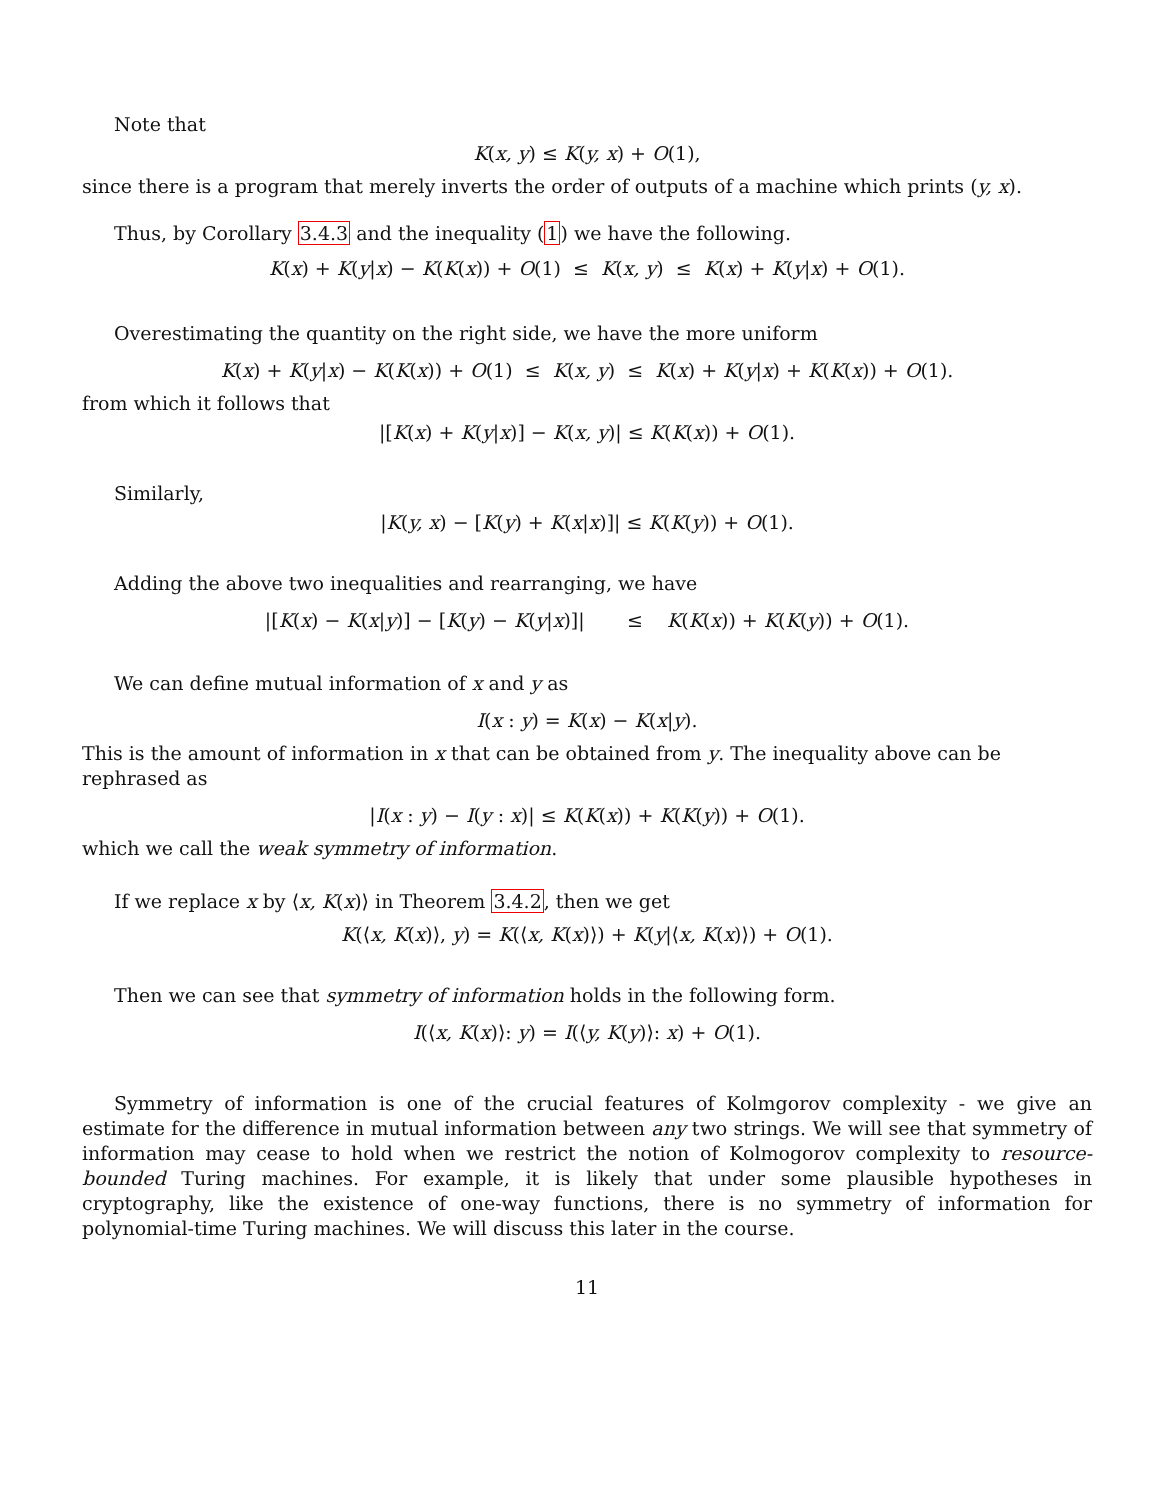Note that
K(x, y) ≤ K(y, x) + O(1),
since there is a program that merely inverts the order of outputs of a machine which prints (y, x).
Thus, by Corollary 3.4.3 and the inequality (1) we have the following.
K(x) + K(y|x) − K(K(x)) + O(1) ≤ K(x, y) ≤ K(x) + K(y|x) + O(1).
Overestimating the quantity on the right side, we have the more uniform
K(x) + K(y|x) − K(K(x)) + O(1) ≤ K(x, y) ≤ K(x) + K(y|x) + K(K(x)) + O(1).
from which it follows that
|[K(x) + K(y|x)] − K(x, y)| ≤ K(K(x)) + O(1).
Similarly,
|K(y, x) − [K(y) + K(x|x)]| ≤ K(K(y)) + O(1).
Adding the above two inequalities and rearranging, we have
|[K(x) − K(x|y)] − [K(y) − K(y|x)]| ≤ K(K(x)) + K(K(y)) + O(1).
We can define mutual information of x and y as
I(x : y) = K(x) − K(x|y).
This is the amount of information in x that can be obtained from y. The inequality above can be rephrased as
|I(x : y) − I(y : x)| ≤ K(K(x)) + K(K(y)) + O(1).
which we call the weak symmetry of information.
If we replace x by ⟨x, K(x)⟩ in Theorem 3.4.2, then we get
K(⟨x, K(x)⟩, y) = K(⟨x, K(x)⟩) + K(y|⟨x, K(x)⟩) + O(1).
Then we can see that symmetry of information holds in the following form.
I(⟨x, K(x)⟩: y) = I(⟨y, K(y)⟩: x) + O(1).
Symmetry of information is one of the crucial features of Kolmgorov complexity - we give an estimate for the difference in mutual information between any two strings. We will see that symmetry of information may cease to hold when we restrict the notion of Kolmogorov complexity to resource-bounded Turing machines. For example, it is likely that under some plausible hypotheses in cryptography, like the existence of one-way functions, there is no symmetry of information for polynomial-time Turing machines. We will discuss this later in the course.
11